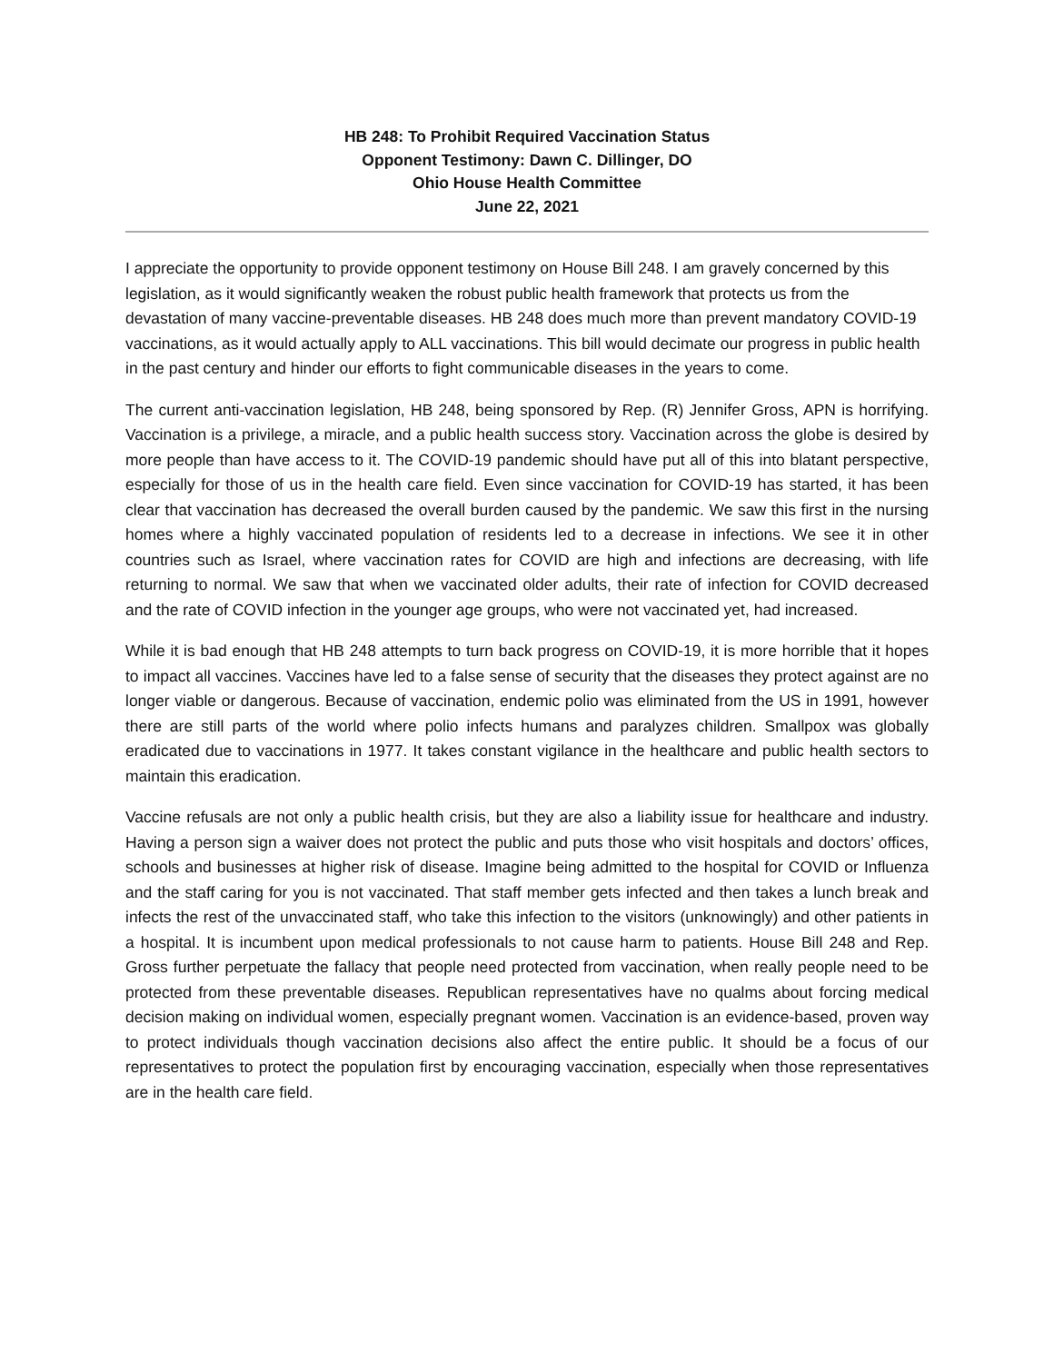HB 248: To Prohibit Required Vaccination Status
Opponent Testimony: Dawn C. Dillinger, DO
Ohio House Health Committee
June 22, 2021
I appreciate the opportunity to provide opponent testimony on House Bill 248. I am gravely concerned by this legislation, as it would significantly weaken the robust public health framework that protects us from the devastation of many vaccine-preventable diseases. HB 248 does much more than prevent mandatory COVID-19 vaccinations, as it would actually apply to ALL vaccinations. This bill would decimate our progress in public health in the past century and hinder our efforts to fight communicable diseases in the years to come.
The current anti-vaccination legislation, HB 248, being sponsored by Rep. (R) Jennifer Gross, APN is horrifying. Vaccination is a privilege, a miracle, and a public health success story. Vaccination across the globe is desired by more people than have access to it. The COVID-19 pandemic should have put all of this into blatant perspective, especially for those of us in the health care field. Even since vaccination for COVID-19 has started, it has been clear that vaccination has decreased the overall burden caused by the pandemic. We saw this first in the nursing homes where a highly vaccinated population of residents led to a decrease in infections. We see it in other countries such as Israel, where vaccination rates for COVID are high and infections are decreasing, with life returning to normal. We saw that when we vaccinated older adults, their rate of infection for COVID decreased and the rate of COVID infection in the younger age groups, who were not vaccinated yet, had increased.
While it is bad enough that HB 248 attempts to turn back progress on COVID-19, it is more horrible that it hopes to impact all vaccines. Vaccines have led to a false sense of security that the diseases they protect against are no longer viable or dangerous. Because of vaccination, endemic polio was eliminated from the US in 1991, however there are still parts of the world where polio infects humans and paralyzes children. Smallpox was globally eradicated due to vaccinations in 1977. It takes constant vigilance in the healthcare and public health sectors to maintain this eradication.
Vaccine refusals are not only a public health crisis, but they are also a liability issue for healthcare and industry. Having a person sign a waiver does not protect the public and puts those who visit hospitals and doctors’ offices, schools and businesses at higher risk of disease. Imagine being admitted to the hospital for COVID or Influenza and the staff caring for you is not vaccinated. That staff member gets infected and then takes a lunch break and infects the rest of the unvaccinated staff, who take this infection to the visitors (unknowingly) and other patients in a hospital. It is incumbent upon medical professionals to not cause harm to patients. House Bill 248 and Rep. Gross further perpetuate the fallacy that people need protected from vaccination, when really people need to be protected from these preventable diseases. Republican representatives have no qualms about forcing medical decision making on individual women, especially pregnant women. Vaccination is an evidence-based, proven way to protect individuals though vaccination decisions also affect the entire public. It should be a focus of our representatives to protect the population first by encouraging vaccination, especially when those representatives are in the health care field.